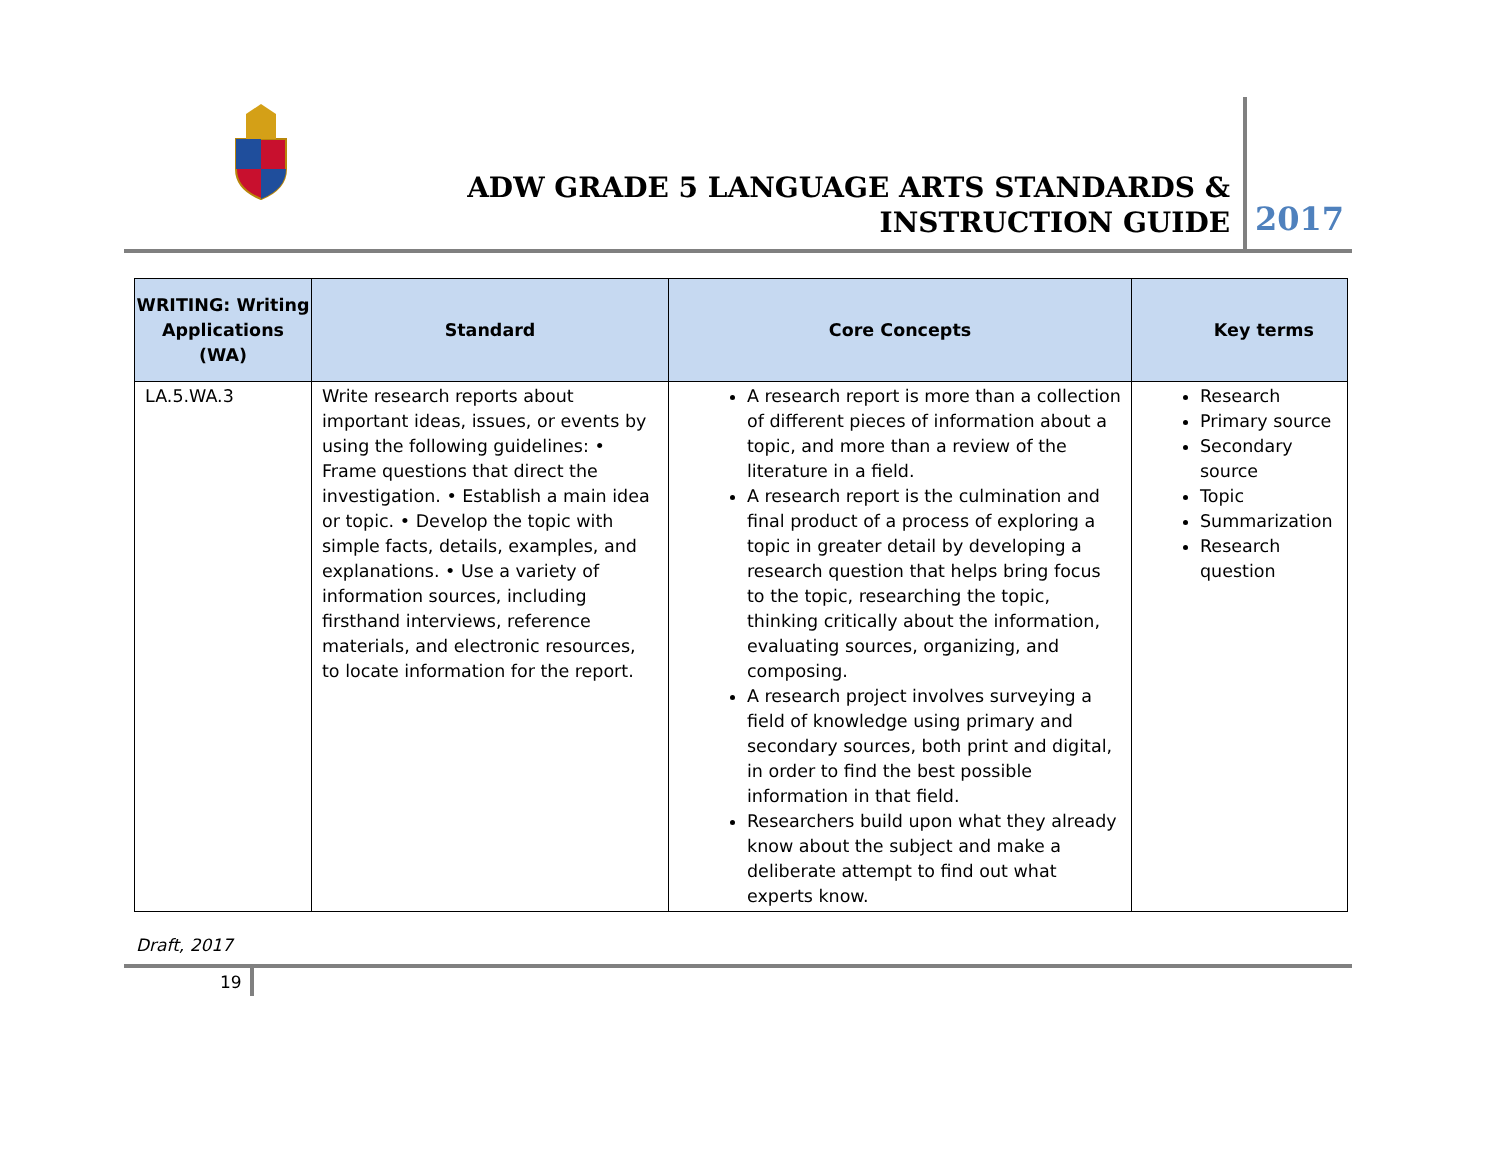ADW GRADE 5 LANGUAGE ARTS STANDARDS & INSTRUCTION GUIDE
2017
| WRITING: Writing Applications (WA) | Standard | Core Concepts | Key terms |
| --- | --- | --- | --- |
| LA.5.WA.3 | Write research reports about important ideas, issues, or events by using the following guidelines: • Frame questions that direct the investigation. • Establish a main idea or topic. • Develop the topic with simple facts, details, examples, and explanations. • Use a variety of information sources, including firsthand interviews, reference materials, and electronic resources, to locate information for the report. | A research report is more than a collection of different pieces of information about a topic, and more than a review of the literature in a field. A research report is the culmination and final product of a process of exploring a topic in greater detail by developing a research question that helps bring focus to the topic, researching the topic, thinking critically about the information, evaluating sources, organizing, and composing. A research project involves surveying a field of knowledge using primary and secondary sources, both print and digital, in order to find the best possible information in that field. Researchers build upon what they already know about the subject and make a deliberate attempt to find out what experts know. | Research Primary source Secondary source Topic Summarization Research question |
Draft, 2017
19